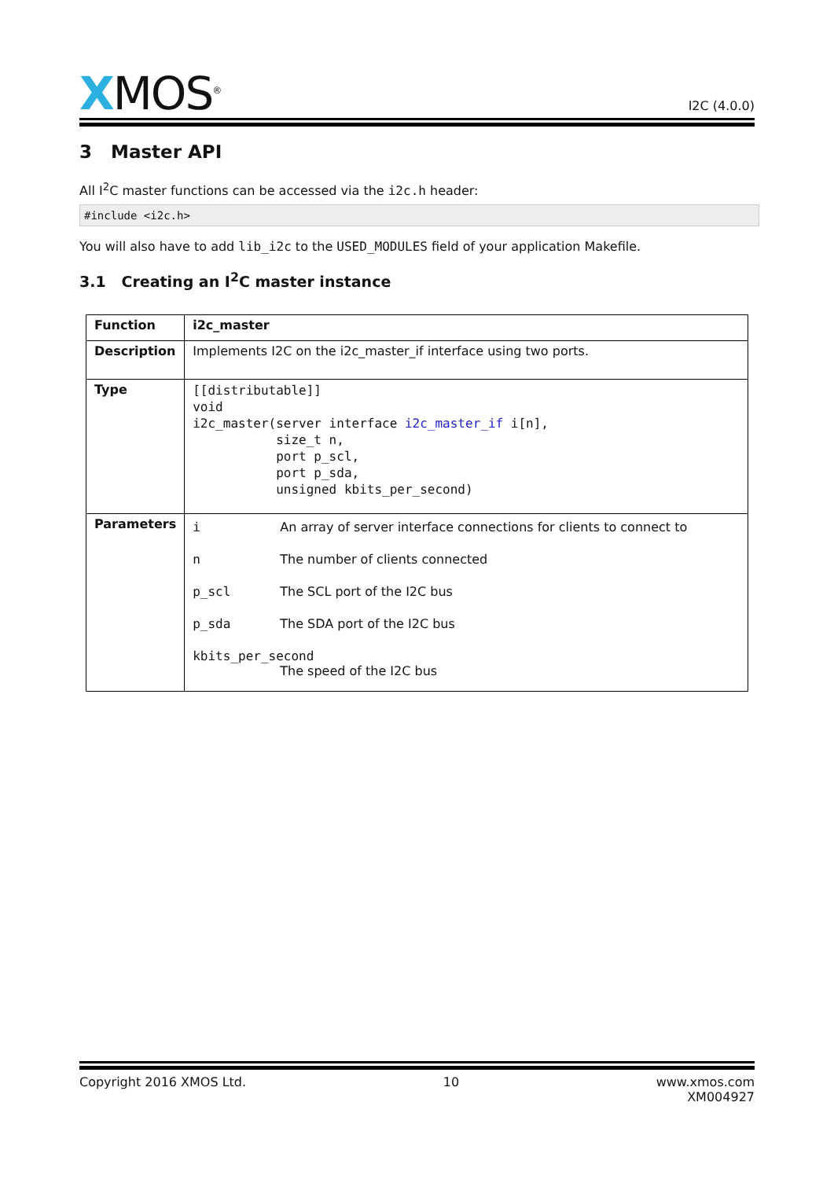XMOS<sup>®</sup>
I2C (4.0.0)
3 Master API
All I<sup>2</sup>C master functions can be accessed via the i2c.h header:
#include <i2c.h>
You will also have to add lib_i2c to the USED_MODULES field of your application Makefile.
3.1 Creating an I<sup>2</sup>C master instance
| Function | i2c_master |
| Description | Implements I2C on the i2c_master_if interface using two ports. |
| Type | [[distributable]] void i2c_master(server interface i2c_master_if i[n], size_t n, port p_scl, port p_sda, unsigned kbits_per_second) |
| Parameters | i An array of server interface connections for clients to connect to n The number of clients connected p_scl The SCL port of the I2C bus p_sda The SDA port of the I2C bus kbits_per_second The speed of the I2C bus |
Copyright 2016 XMOS Ltd. 10 www.xmos.com
XM004927